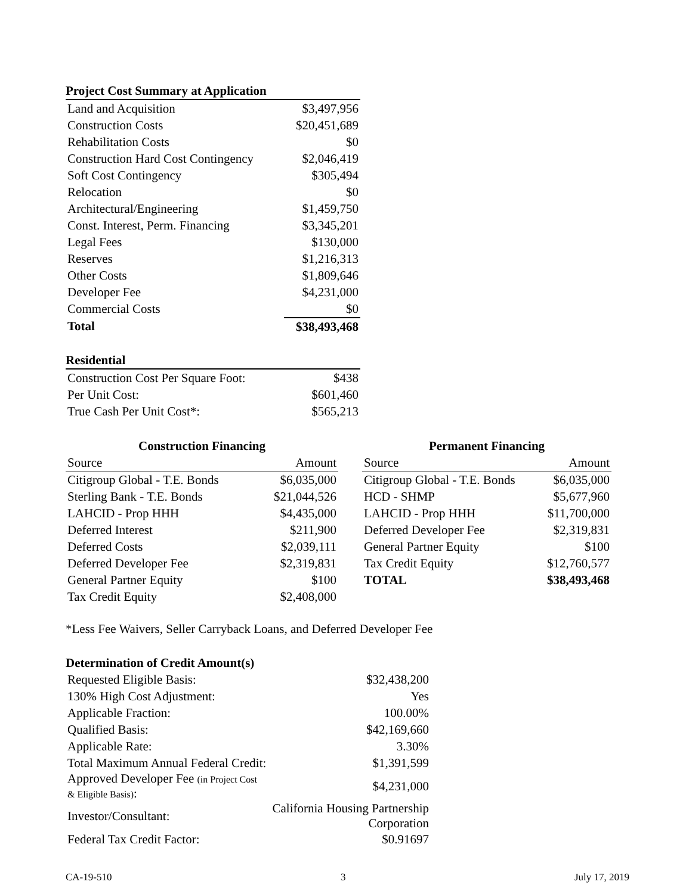| Project Cost Summary at Application | |
| --- | --- |
| Land and Acquisition | $3,497,956 |
| Construction Costs | $20,451,689 |
| Rehabilitation Costs | $0 |
| Construction Hard Cost Contingency | $2,046,419 |
| Soft Cost Contingency | $305,494 |
| Relocation | $0 |
| Architectural/Engineering | $1,459,750 |
| Const. Interest, Perm. Financing | $3,345,201 |
| Legal Fees | $130,000 |
| Reserves | $1,216,313 |
| Other Costs | $1,809,646 |
| Developer Fee | $4,231,000 |
| Commercial Costs | $0 |
| Total | $38,493,468 |
| Residential | |
| --- | --- |
| Construction Cost Per Square Foot: | $438 |
| Per Unit Cost: | $601,460 |
| True Cash Per Unit Cost*: | $565,213 |
| Construction Financing | |
| --- | --- |
| Source | Amount |
| Citigroup Global - T.E. Bonds | $6,035,000 |
| Sterling Bank - T.E. Bonds | $21,044,526 |
| LAHCID - Prop HHH | $4,435,000 |
| Deferred Interest | $211,900 |
| Deferred Costs | $2,039,111 |
| Deferred Developer Fee | $2,319,831 |
| General Partner Equity | $100 |
| Tax Credit Equity | $2,408,000 |
| Permanent Financing | |
| --- | --- |
| Source | Amount |
| Citigroup Global - T.E. Bonds | $6,035,000 |
| HCD - SHMP | $5,677,960 |
| LAHCID - Prop HHH | $11,700,000 |
| Deferred Developer Fee | $2,319,831 |
| General Partner Equity | $100 |
| Tax Credit Equity | $12,760,577 |
| TOTAL | $38,493,468 |
*Less Fee Waivers, Seller Carryback Loans, and Deferred Developer Fee
| Determination of Credit Amount(s) | |
| --- | --- |
| Requested Eligible Basis: | $32,438,200 |
| 130% High Cost Adjustment: | Yes |
| Applicable Fraction: | 100.00% |
| Qualified Basis: | $42,169,660 |
| Applicable Rate: | 3.30% |
| Total Maximum Annual Federal Credit: | $1,391,599 |
| Approved Developer Fee (in Project Cost & Eligible Basis) : | $4,231,000 |
| Investor/Consultant: | California Housing Partnership Corporation |
| Federal Tax Credit Factor: | $0.91697 |
CA-19-510 3 July 17, 2019